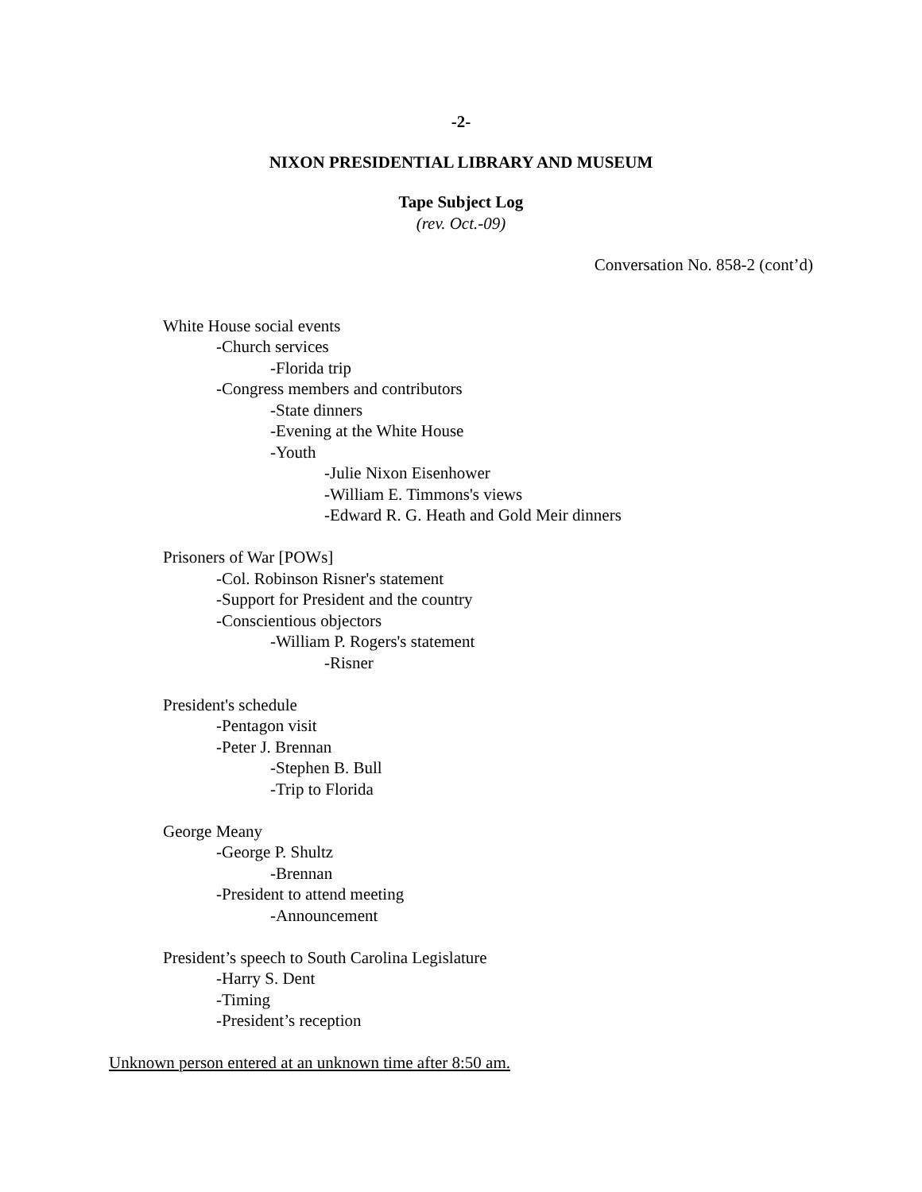-2-
NIXON PRESIDENTIAL LIBRARY AND MUSEUM
Tape Subject Log
(rev. Oct.-09)
Conversation No. 858-2 (cont’d)
White House social events
-Church services
-Florida trip
-Congress members and contributors
-State dinners
-Evening at the White House
-Youth
-Julie Nixon Eisenhower
-William E. Timmons's views
-Edward R. G. Heath and Gold Meir dinners
Prisoners of War [POWs]
-Col. Robinson Risner's statement
-Support for President and the country
-Conscientious objectors
-William P. Rogers's statement
-Risner
President's schedule
-Pentagon visit
-Peter J. Brennan
-Stephen B. Bull
-Trip to Florida
George Meany
-George P. Shultz
-Brennan
-President to attend meeting
-Announcement
President’s speech to South Carolina Legislature
-Harry S. Dent
-Timing
-President’s reception
Unknown person entered at an unknown time after 8:50 am.